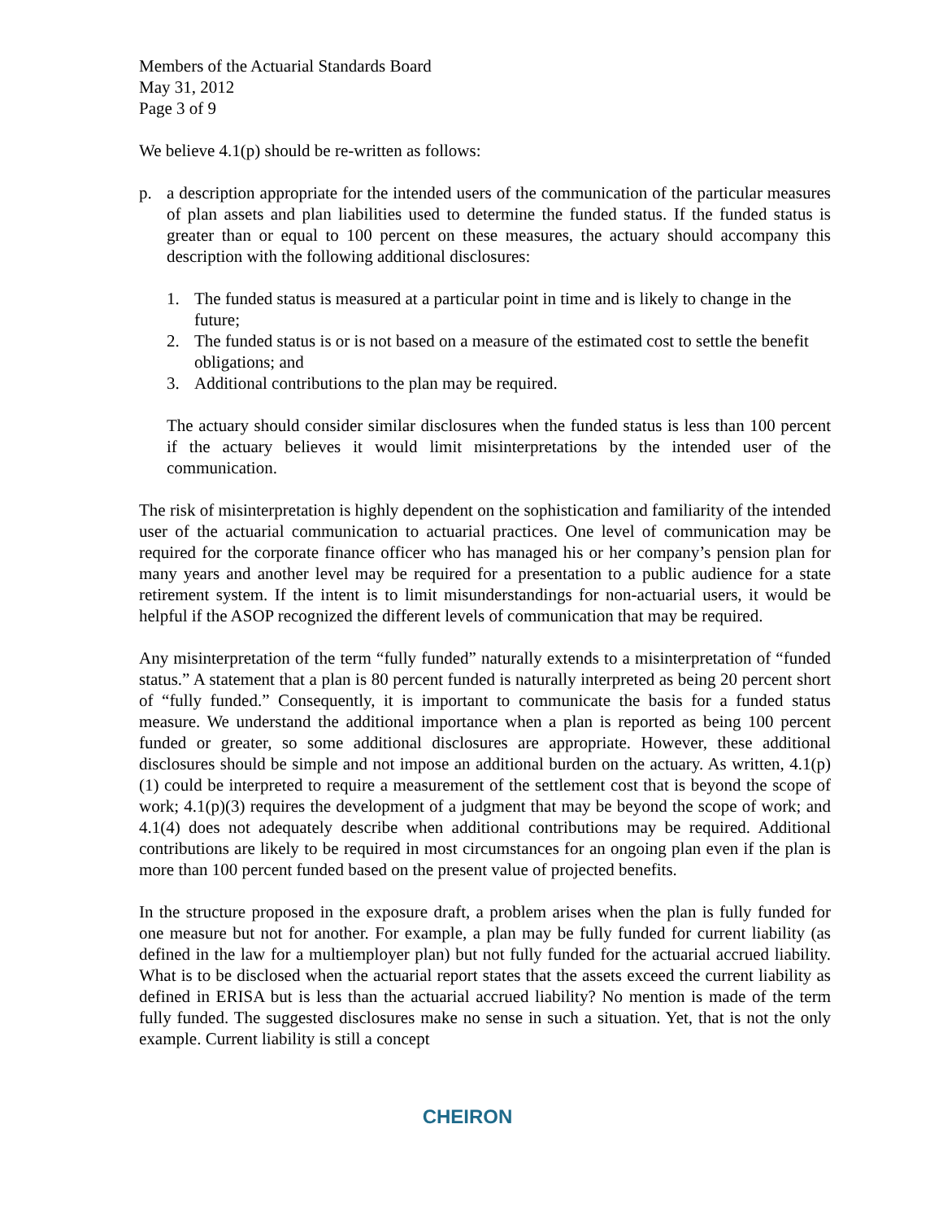Members of the Actuarial Standards Board
May 31, 2012
Page 3 of 9
We believe 4.1(p) should be re-written as follows:
p. a description appropriate for the intended users of the communication of the particular measures of plan assets and plan liabilities used to determine the funded status. If the funded status is greater than or equal to 100 percent on these measures, the actuary should accompany this description with the following additional disclosures:
1. The funded status is measured at a particular point in time and is likely to change in the future;
2. The funded status is or is not based on a measure of the estimated cost to settle the benefit obligations; and
3. Additional contributions to the plan may be required.
The actuary should consider similar disclosures when the funded status is less than 100 percent if the actuary believes it would limit misinterpretations by the intended user of the communication.
The risk of misinterpretation is highly dependent on the sophistication and familiarity of the intended user of the actuarial communication to actuarial practices. One level of communication may be required for the corporate finance officer who has managed his or her company’s pension plan for many years and another level may be required for a presentation to a public audience for a state retirement system. If the intent is to limit misunderstandings for non-actuarial users, it would be helpful if the ASOP recognized the different levels of communication that may be required.
Any misinterpretation of the term “fully funded” naturally extends to a misinterpretation of “funded status.” A statement that a plan is 80 percent funded is naturally interpreted as being 20 percent short of “fully funded.” Consequently, it is important to communicate the basis for a funded status measure. We understand the additional importance when a plan is reported as being 100 percent funded or greater, so some additional disclosures are appropriate. However, these additional disclosures should be simple and not impose an additional burden on the actuary. As written, 4.1(p)(1) could be interpreted to require a measurement of the settlement cost that is beyond the scope of work; 4.1(p)(3) requires the development of a judgment that may be beyond the scope of work; and 4.1(4) does not adequately describe when additional contributions may be required. Additional contributions are likely to be required in most circumstances for an ongoing plan even if the plan is more than 100 percent funded based on the present value of projected benefits.
In the structure proposed in the exposure draft, a problem arises when the plan is fully funded for one measure but not for another. For example, a plan may be fully funded for current liability (as defined in the law for a multiemployer plan) but not fully funded for the actuarial accrued liability. What is to be disclosed when the actuarial report states that the assets exceed the current liability as defined in ERISA but is less than the actuarial accrued liability? No mention is made of the term fully funded. The suggested disclosures make no sense in such a situation. Yet, that is not the only example. Current liability is still a concept
CHEIRON